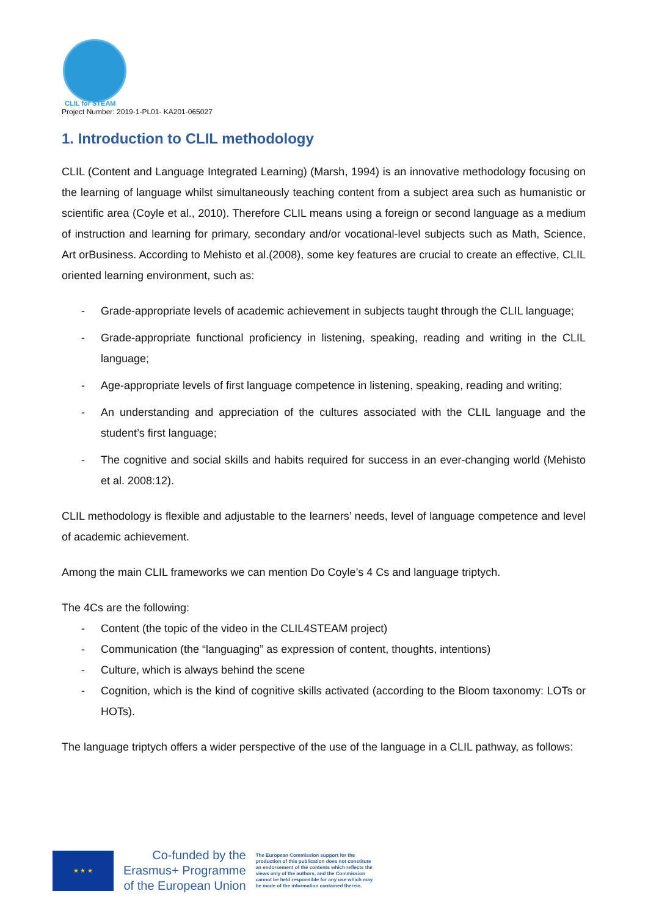CLIL for STEAM
Project Number: 2019-1-PL01- KA201-065027
1. Introduction to CLIL methodology
CLIL (Content and Language Integrated Learning) (Marsh, 1994) is an innovative methodology focusing on the learning of language whilst simultaneously teaching content from a subject area such as humanistic or scientific area (Coyle et al., 2010). Therefore CLIL means using a foreign or second language as a medium of instruction and learning for primary, secondary and/or vocational-level subjects such as Math, Science, Art orBusiness. According to Mehisto et al.(2008), some key features are crucial to create an effective, CLIL oriented learning environment, such as:
- Grade-appropriate levels of academic achievement in subjects taught through the CLIL language;
- Grade-appropriate functional proficiency in listening, speaking, reading and writing in the CLIL language;
- Age-appropriate levels of first language competence in listening, speaking, reading and writing;
- An understanding and appreciation of the cultures associated with the CLIL language and the student’s first language;
- The cognitive and social skills and habits required for success in an ever-changing world (Mehisto et al. 2008:12).
CLIL methodology is flexible and adjustable to the learners’ needs, level of language competence and level of academic achievement.
Among the main CLIL frameworks we can mention Do Coyle’s 4 Cs and language triptych.
The 4Cs are the following:
- Content (the topic of the video in the CLIL4STEAM project)
- Communication (the “languaging” as expression of content, thoughts, intentions)
- Culture, which is always behind the scene
- Cognition, which is the kind of cognitive skills activated (according to the Bloom taxonomy: LOTs or HOTs).
The language triptych offers a wider perspective of the use of the language in a CLIL pathway, as follows:
★ ★ ★
Co-funded by the
Erasmus+ Programme
of the European Union
The European Commission support for the production of this publication does not constitute an endorsement of the contents which reflects the views only of the authors, and the Commission cannot be held responsible for any use which may be made of the information contained therein.